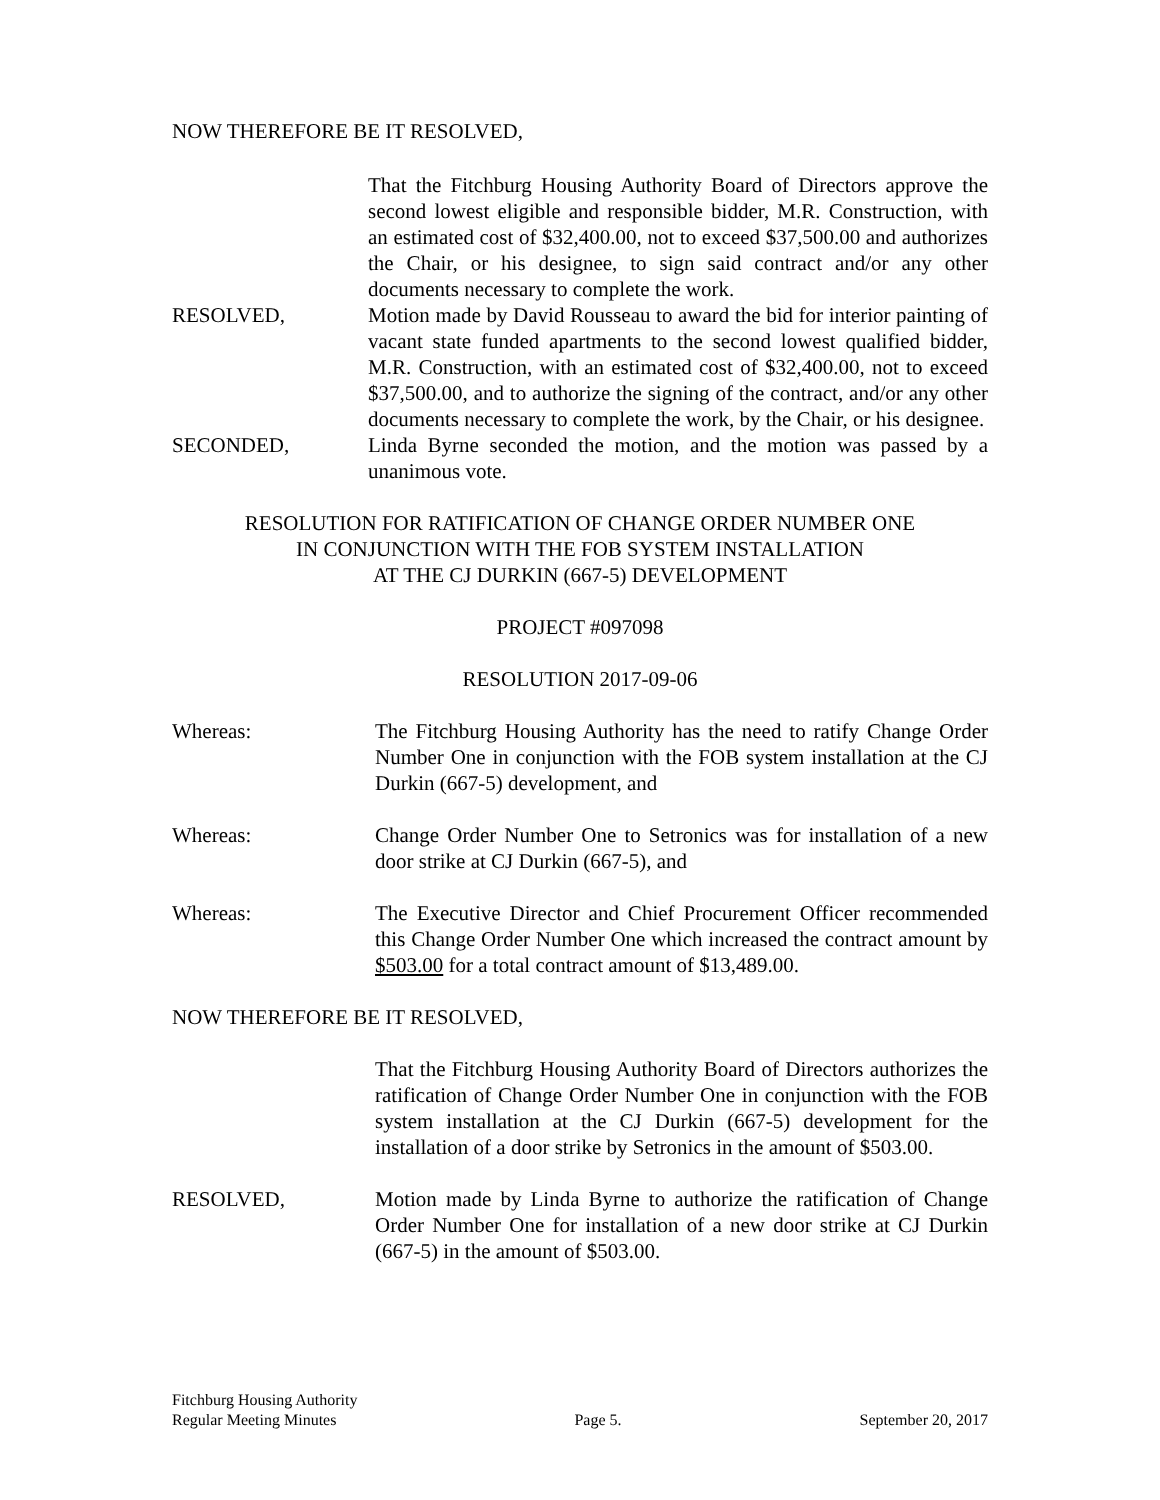NOW THEREFORE BE IT RESOLVED,
That the Fitchburg Housing Authority Board of Directors approve the second lowest eligible and responsible bidder, M.R. Construction, with an estimated cost of $32,400.00, not to exceed $37,500.00 and authorizes the Chair, or his designee, to sign said contract and/or any other documents necessary to complete the work.
RESOLVED, Motion made by David Rousseau to award the bid for interior painting of vacant state funded apartments to the second lowest qualified bidder, M.R. Construction, with an estimated cost of $32,400.00, not to exceed $37,500.00, and to authorize the signing of the contract, and/or any other documents necessary to complete the work, by the Chair, or his designee.
SECONDED, Linda Byrne seconded the motion, and the motion was passed by a unanimous vote.
RESOLUTION FOR RATIFICATION OF CHANGE ORDER NUMBER ONE
IN CONJUNCTION WITH THE FOB SYSTEM INSTALLATION
AT THE CJ DURKIN (667-5) DEVELOPMENT
PROJECT #097098
RESOLUTION 2017-09-06
Whereas: The Fitchburg Housing Authority has the need to ratify Change Order Number One in conjunction with the FOB system installation at the CJ Durkin (667-5) development, and
Whereas: Change Order Number One to Setronics was for installation of a new door strike at CJ Durkin (667-5), and
Whereas: The Executive Director and Chief Procurement Officer recommended this Change Order Number One which increased the contract amount by $503.00 for a total contract amount of $13,489.00.
NOW THEREFORE BE IT RESOLVED,
That the Fitchburg Housing Authority Board of Directors authorizes the ratification of Change Order Number One in conjunction with the FOB system installation at the CJ Durkin (667-5) development for the installation of a door strike by Setronics in the amount of $503.00.
RESOLVED, Motion made by Linda Byrne to authorize the ratification of Change Order Number One for installation of a new door strike at CJ Durkin (667-5) in the amount of $503.00.
Fitchburg Housing Authority
Regular Meeting Minutes Page 5. September 20, 2017